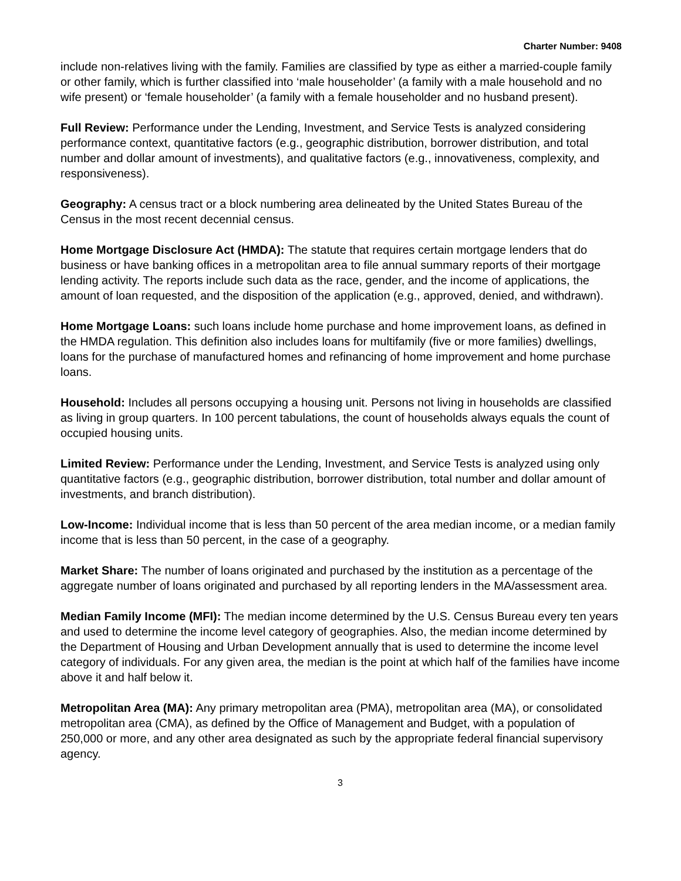Charter Number: 9408
include non-relatives living with the family. Families are classified by type as either a married-couple family or other family, which is further classified into ‘male householder’ (a family with a male household and no wife present) or ‘female householder’ (a family with a female householder and no husband present).
Full Review: Performance under the Lending, Investment, and Service Tests is analyzed considering performance context, quantitative factors (e.g., geographic distribution, borrower distribution, and total number and dollar amount of investments), and qualitative factors (e.g., innovativeness, complexity, and responsiveness).
Geography: A census tract or a block numbering area delineated by the United States Bureau of the Census in the most recent decennial census.
Home Mortgage Disclosure Act (HMDA): The statute that requires certain mortgage lenders that do business or have banking offices in a metropolitan area to file annual summary reports of their mortgage lending activity. The reports include such data as the race, gender, and the income of applications, the amount of loan requested, and the disposition of the application (e.g., approved, denied, and withdrawn).
Home Mortgage Loans: such loans include home purchase and home improvement loans, as defined in the HMDA regulation. This definition also includes loans for multifamily (five or more families) dwellings, loans for the purchase of manufactured homes and refinancing of home improvement and home purchase loans.
Household: Includes all persons occupying a housing unit. Persons not living in households are classified as living in group quarters. In 100 percent tabulations, the count of households always equals the count of occupied housing units.
Limited Review: Performance under the Lending, Investment, and Service Tests is analyzed using only quantitative factors (e.g., geographic distribution, borrower distribution, total number and dollar amount of investments, and branch distribution).
Low-Income: Individual income that is less than 50 percent of the area median income, or a median family income that is less than 50 percent, in the case of a geography.
Market Share: The number of loans originated and purchased by the institution as a percentage of the aggregate number of loans originated and purchased by all reporting lenders in the MA/assessment area.
Median Family Income (MFI): The median income determined by the U.S. Census Bureau every ten years and used to determine the income level category of geographies. Also, the median income determined by the Department of Housing and Urban Development annually that is used to determine the income level category of individuals. For any given area, the median is the point at which half of the families have income above it and half below it.
Metropolitan Area (MA): Any primary metropolitan area (PMA), metropolitan area (MA), or consolidated metropolitan area (CMA), as defined by the Office of Management and Budget, with a population of 250,000 or more, and any other area designated as such by the appropriate federal financial supervisory agency.
3